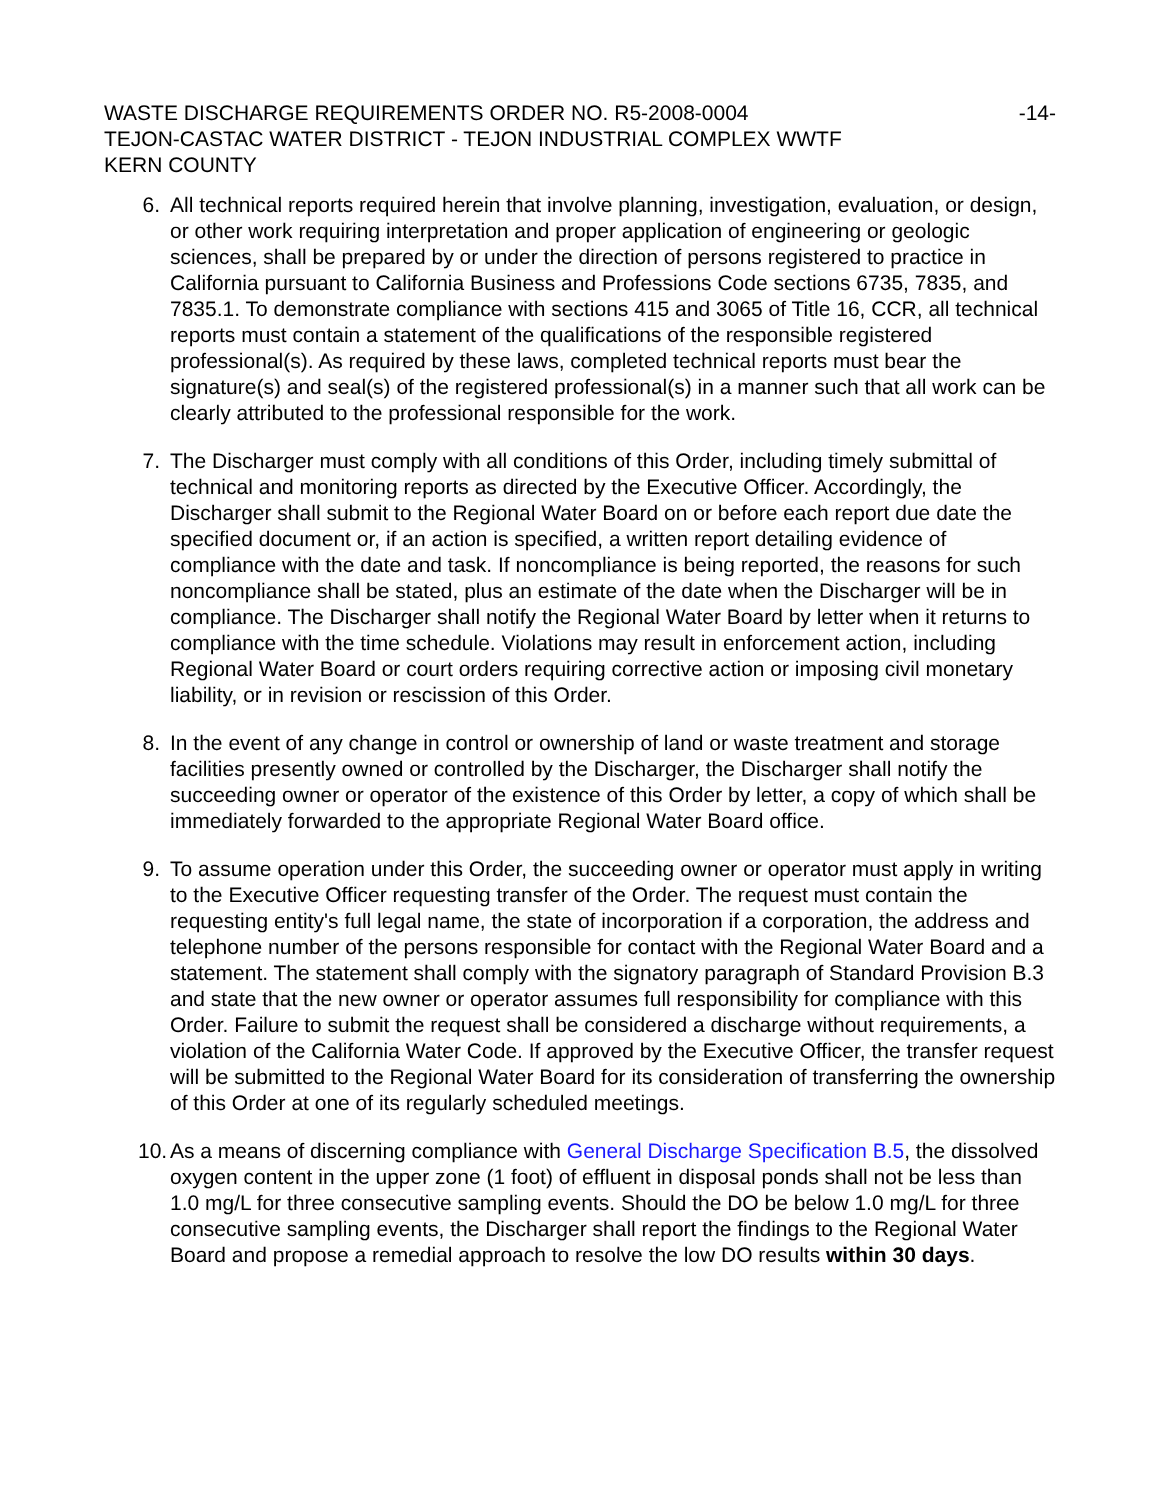WASTE DISCHARGE REQUIREMENTS ORDER NO. R5-2008-0004
-14-
TEJON-CASTAC WATER DISTRICT - TEJON INDUSTRIAL COMPLEX WWTF
KERN COUNTY
6. All technical reports required herein that involve planning, investigation, evaluation, or design, or other work requiring interpretation and proper application of engineering or geologic sciences, shall be prepared by or under the direction of persons registered to practice in California pursuant to California Business and Professions Code sections 6735, 7835, and 7835.1. To demonstrate compliance with sections 415 and 3065 of Title 16, CCR, all technical reports must contain a statement of the qualifications of the responsible registered professional(s). As required by these laws, completed technical reports must bear the signature(s) and seal(s) of the registered professional(s) in a manner such that all work can be clearly attributed to the professional responsible for the work.
7. The Discharger must comply with all conditions of this Order, including timely submittal of technical and monitoring reports as directed by the Executive Officer. Accordingly, the Discharger shall submit to the Regional Water Board on or before each report due date the specified document or, if an action is specified, a written report detailing evidence of compliance with the date and task. If noncompliance is being reported, the reasons for such noncompliance shall be stated, plus an estimate of the date when the Discharger will be in compliance. The Discharger shall notify the Regional Water Board by letter when it returns to compliance with the time schedule. Violations may result in enforcement action, including Regional Water Board or court orders requiring corrective action or imposing civil monetary liability, or in revision or rescission of this Order.
8. In the event of any change in control or ownership of land or waste treatment and storage facilities presently owned or controlled by the Discharger, the Discharger shall notify the succeeding owner or operator of the existence of this Order by letter, a copy of which shall be immediately forwarded to the appropriate Regional Water Board office.
9. To assume operation under this Order, the succeeding owner or operator must apply in writing to the Executive Officer requesting transfer of the Order. The request must contain the requesting entity's full legal name, the state of incorporation if a corporation, the address and telephone number of the persons responsible for contact with the Regional Water Board and a statement. The statement shall comply with the signatory paragraph of Standard Provision B.3 and state that the new owner or operator assumes full responsibility for compliance with this Order. Failure to submit the request shall be considered a discharge without requirements, a violation of the California Water Code. If approved by the Executive Officer, the transfer request will be submitted to the Regional Water Board for its consideration of transferring the ownership of this Order at one of its regularly scheduled meetings.
10. As a means of discerning compliance with General Discharge Specification B.5, the dissolved oxygen content in the upper zone (1 foot) of effluent in disposal ponds shall not be less than 1.0 mg/L for three consecutive sampling events. Should the DO be below 1.0 mg/L for three consecutive sampling events, the Discharger shall report the findings to the Regional Water Board and propose a remedial approach to resolve the low DO results within 30 days.